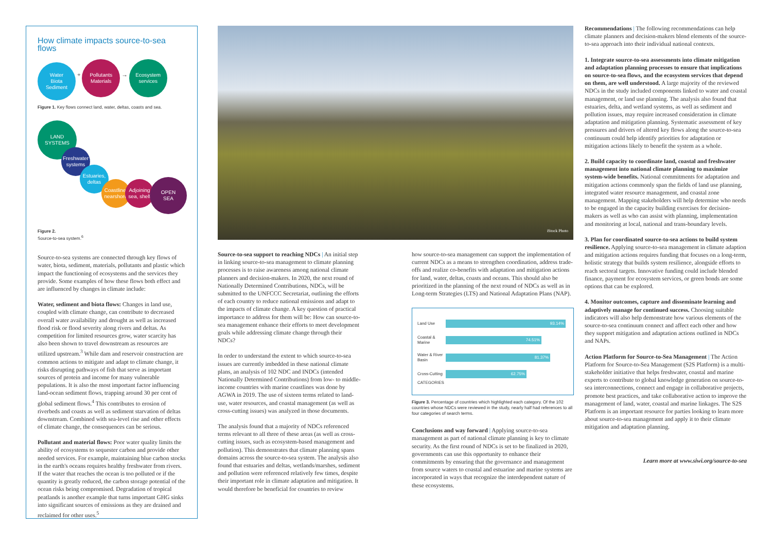How climate impacts source-to-sea flows
Water
Biota
Sediment + Pollutants
Materials → Ecosystem
services
Figure 1. Key flows connect land, water, deltas, coasts and sea.
LAND
SYSTEMS
Freshwater systems
Estuaries, deltas
Coastline, nearshore Adjoining sea, shelf OPEN
SEA
Figure 2.
Source-to-sea system.<sup>6</sup>
Source-to-sea systems are connected through key flows of water, biota, sediment, materials, pollutants and plastic which impact the functioning of ecosystems and the services they provide. Some examples of how these flows both effect and are influenced by changes in climate include:
Water, sediment and biota flows: Changes in land use, coupled with climate change, can contribute to decreased overall water availability and drought as well as increased flood risk or flood severity along rivers and deltas. As competition for limited resources grow, water scarcity has also been shown to travel downstream as resources are utilized upstream.<sup>3</sup> While dam and reservoir construction are common actions to mitigate and adapt to climate change, it risks disrupting pathways of fish that serve as important sources of protein and income for many vulnerable populations. It is also the most important factor influencing land-ocean sediment flows, trapping around 30 per cent of global sediment flows.<sup>4</sup> This contributes to erosion of riverbeds and coasts as well as sediment starvation of deltas downstream. Combined with sea-level rise and other effects of climate change, the consequences can be serious.
Pollutant and material flows: Poor water quality limits the ability of ecosystems to sequester carbon and provide other needed services. For example, maintaining blue carbon stocks in the earth's oceans requires healthy freshwater from rivers. If the water that reaches the ocean is too polluted or if the quantity is greatly reduced, the carbon storage potential of the ocean risks being compromised. Degradation of tropical peatlands is another example that turns important GHG sinks into significant sources of emissions as they are drained and reclaimed for other uses.<sup>5</sup>
iStock Photo
Source-to-sea support to reaching NDCs | An initial step in linking source-to-sea management to climate planning processes is to raise awareness among national climate planners and decision-makers. In 2020, the next round of Nationally Determined Contributions, NDCs, will be submitted to the UNFCCC Secretariat, outlining the efforts of each country to reduce national emissions and adapt to the impacts of climate change. A key question of practical importance to address for them will be: How can source-to-sea management enhance their efforts to meet development goals while addressing climate change through their NDCs?
In order to understand the extent to which source-to-sea issues are currently imbedded in these national climate plans, an analysis of 102 NDC and INDCs (intended Nationally Determined Contributions) from low- to middle-income countries with marine coastlines was done by AGWA in 2019. The use of sixteen terms related to land-use, water resources, and coastal management (as well as cross-cutting issues) was analyzed in those documents.
The analysis found that a majority of NDCs referenced terms relevant to all three of these areas (as well as cross- cutting issues, such as ecosystem-based management and pollution). This demonstrates that climate planning spans domains across the source-to-sea system. The analysis also found that estuaries and deltas, wetlands/marshes, sediment and pollution were referenced relatively few times, despite their important role in climate adaptation and mitigation. It would therefore be beneficial for countries to review
how source-to-sea management can support the implementation of current NDCs as a means to strengthen coordination, address trade-offs and realize co-benefits with adaptation and mitigation actions for land, water, deltas, coasts and oceans. This should also be prioritized in the planning of the next round of NDCs as well as in Long-term Strategies (LTS) and National Adaptation Plans (NAP).
Land Use
93.14%
Coastal & Marine
74.51%
Water & River Basin
81.37%
Cross-Cutting
62.75%
CATEGORIES
Figure 3. Percentage of countries which highlighted each category. Of the 102 countries whose NDCs were reviewed in the study, nearly half had references to all four categories of search terms.
Conclusions and way forward | Applying source-to-sea management as part of national climate planning is key to climate security. As the first round of NDCs is set to be finalized in 2020, governments can use this opportunity to enhance their commitments by ensuring that the governance and management from source waters to coastal and estuarine and marine systems are incorporated in ways that recognize the interdependent nature of these ecosystems.
Recommendations | The following recommendations can help climate planners and decision-makers blend elements of the source-to-sea approach into their individual national contexts.
1. Integrate source-to-sea assessments into climate mitigation and adaptation planning processes to ensure that implications on source-to-sea flows, and the ecosystem services that depend on them, are well understood. A large majority of the reviewed NDCs in the study included components linked to water and coastal management, or land use planning. The analysis also found that estuaries, delta, and wetland systems, as well as sediment and pollution issues, may require increased consideration in climate adaptation and mitigation planning. Systematic assessment of key pressures and drivers of altered key flows along the source-to-sea continuum could help identify priorities for adaptation or mitigation actions likely to benefit the system as a whole.
2. Build capacity to coordinate land, coastal and freshwater management into national climate planning to maximize system-wide benefits. National commitments for adaptation and mitigation actions commonly span the fields of land use planning, integrated water resource management, and coastal zone management. Mapping stakeholders will help determine who needs to be engaged in the capacity building exercises for decision- makers as well as who can assist with planning, implementation and monitoring at local, national and trans-boundary levels.
3. Plan for coordinated source-to-sea actions to build system resilience. Applying source-to-sea management in climate adaption and mitigation actions requires funding that focuses on a long-term, holistic strategy that builds system resilience, alongside efforts to reach sectoral targets. Innovative funding could include blended finance, payment for ecosystem services, or green bonds are some options that can be explored.
4. Monitor outcomes, capture and disseminate learning and adaptively manage for continued success. Choosing suitable indicators will also help demonstrate how various elements of the source-to-sea continuum connect and affect each other and how they support mitigation and adaptation actions outlined in NDCs and NAPs.
Action Platform for Source-to-Sea Management | The Action Platform for Source-to-Sea Management (S2S Platform) is a multi-stakeholder initiative that helps freshwater, coastal and marine experts to contribute to global knowledge generation on source-to-sea interconnections, connect and engage in collaborative projects, promote best practices, and take collaborative action to improve the management of land, water, coastal and marine linkages. The S2S Platform is an important resource for parties looking to learn more about source-to-sea management and apply it to their climate mitigation and adaptation planning.
Learn more at www.siwi.org/source-to-sea